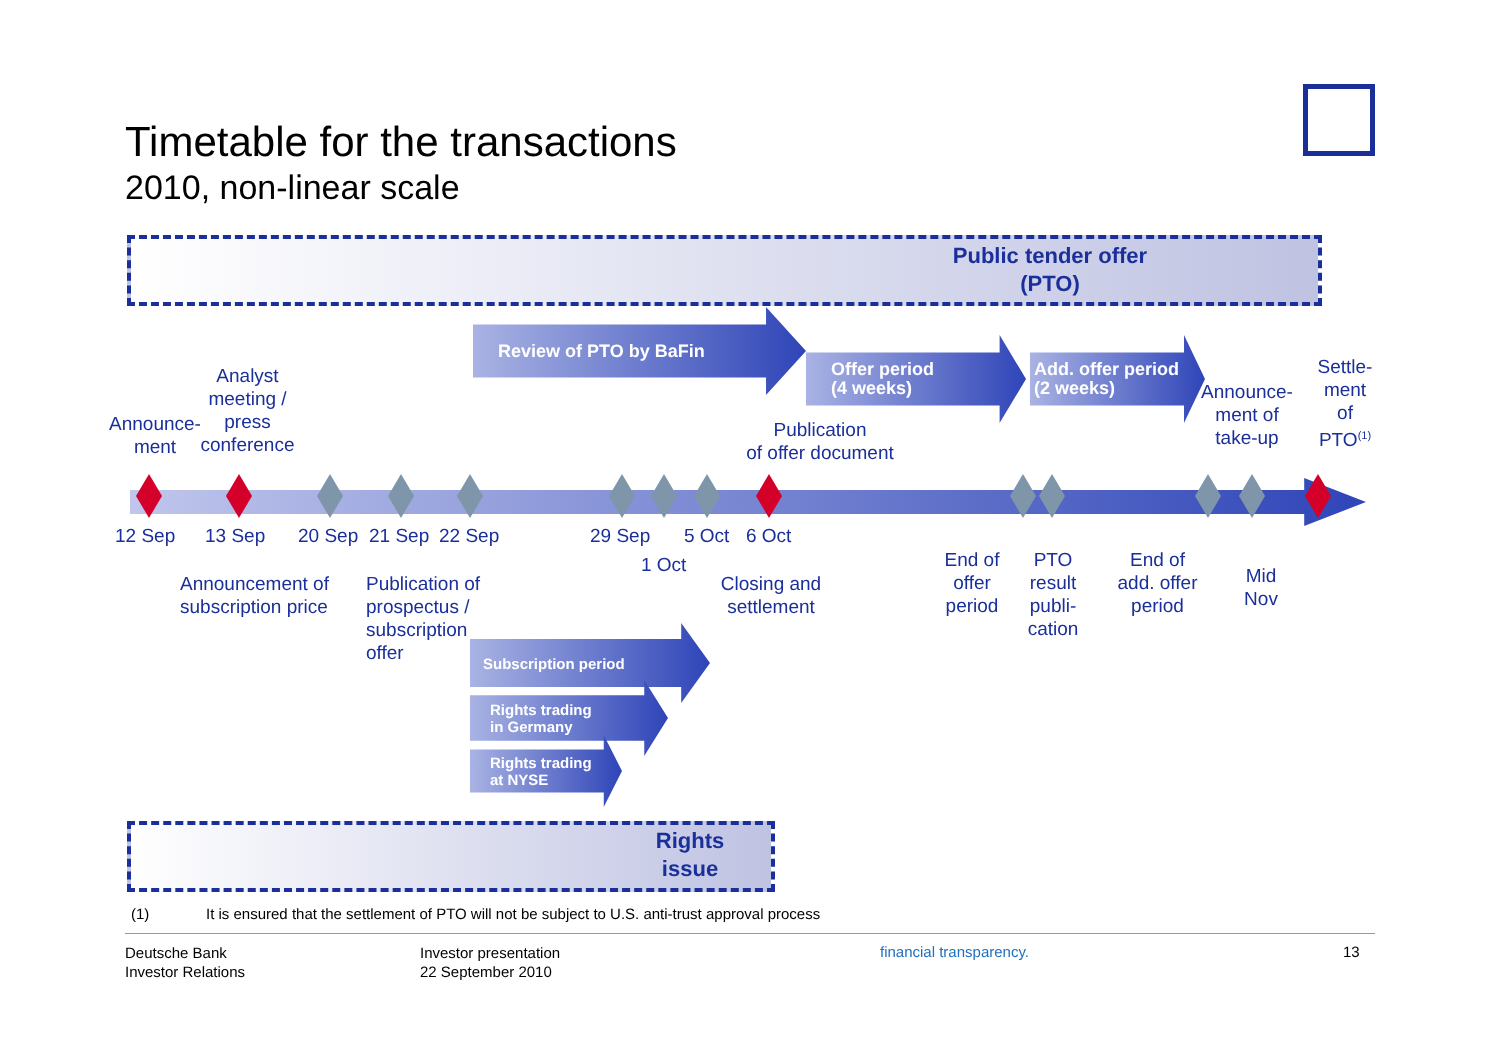Timetable for the transactions
2010, non-linear scale
Public tender offer
(PTO)
Review of PTO by BaFin
Offer period
(4 weeks)
Add. offer period
(2 weeks)
Announce-
ment
Analyst
meeting /
press
conference
Publication
of offer document
Announce-
ment of
take-up
Settle-
ment
of
PTO<sup>(1)</sup>
12 Sep 13 Sep 20 Sep 21 Sep 22 Sep 29 Sep
1 Oct
5 Oct 6 Oct
Announcement of
subscription price
Publication of
prospectus /
subscription
offer
Closing and
settlement
End of
offer
period
PTO
result
publi-
cation
End of
add. offer
period
Mid
Nov
Subscription period
Rights trading
in Germany
Rights trading
at NYSE
Rights
issue
(1)
It is ensured that the settlement of PTO will not be subject to U.S. anti-trust approval process
Deutsche Bank
Investor Relations
Investor presentation
22 September 2010
financial transparency. 13